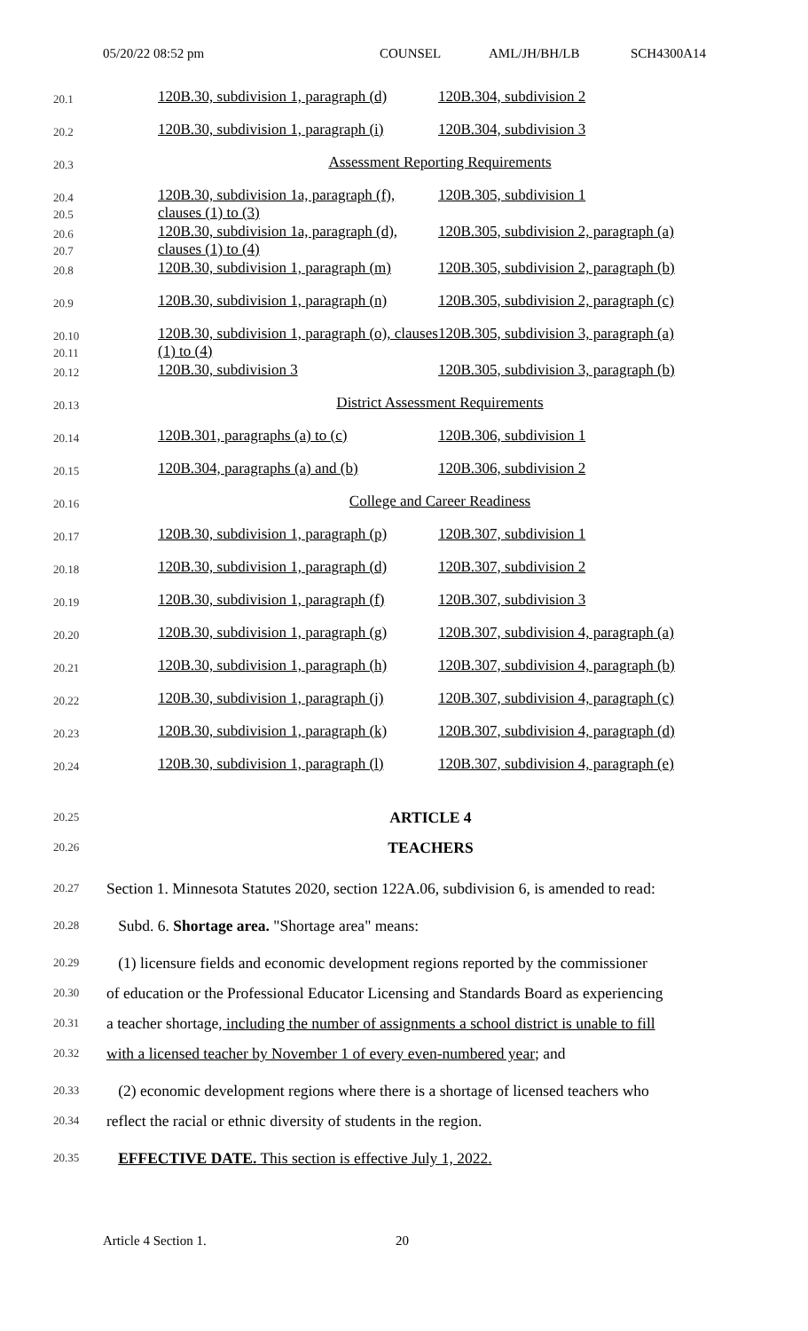05/20/22 08:52 pm COUNSEL AML/JH/BH/LB SCH4300A14
| 20.1 | 120B.30, subdivision 1, paragraph (d) | 120B.304, subdivision 2 |
| 20.2 | 120B.30, subdivision 1, paragraph (i) | 120B.304, subdivision 3 |
| 20.3 | Assessment Reporting Requirements | |
| 20.4 20.5 | 120B.30, subdivision 1a, paragraph (f), clauses (1) to (3) | 120B.305, subdivision 1 |
| 20.6 20.7 | 120B.30, subdivision 1a, paragraph (d), clauses (1) to (4) | 120B.305, subdivision 2, paragraph (a) |
| 20.8 | 120B.30, subdivision 1, paragraph (m) | 120B.305, subdivision 2, paragraph (b) |
| 20.9 | 120B.30, subdivision 1, paragraph (n) | 120B.305, subdivision 2, paragraph (c) |
| 20.10 20.11 | 120B.30, subdivision 1, paragraph (o), clauses (1) to (4) | 120B.305, subdivision 3, paragraph (a) |
| 20.12 | 120B.30, subdivision 3 | 120B.305, subdivision 3, paragraph (b) |
| 20.13 | District Assessment Requirements | |
| 20.14 | 120B.301, paragraphs (a) to (c) | 120B.306, subdivision 1 |
| 20.15 | 120B.304, paragraphs (a) and (b) | 120B.306, subdivision 2 |
| 20.16 | College and Career Readiness | |
| 20.17 | 120B.30, subdivision 1, paragraph (p) | 120B.307, subdivision 1 |
| 20.18 | 120B.30, subdivision 1, paragraph (d) | 120B.307, subdivision 2 |
| 20.19 | 120B.30, subdivision 1, paragraph (f) | 120B.307, subdivision 3 |
| 20.20 | 120B.30, subdivision 1, paragraph (g) | 120B.307, subdivision 4, paragraph (a) |
| 20.21 | 120B.30, subdivision 1, paragraph (h) | 120B.307, subdivision 4, paragraph (b) |
| 20.22 | 120B.30, subdivision 1, paragraph (j) | 120B.307, subdivision 4, paragraph (c) |
| 20.23 | 120B.30, subdivision 1, paragraph (k) | 120B.307, subdivision 4, paragraph (d) |
| 20.24 | 120B.30, subdivision 1, paragraph (l) | 120B.307, subdivision 4, paragraph (e) |
20.25 ARTICLE 4
20.26 TEACHERS
20.27 Section 1. Minnesota Statutes 2020, section 122A.06, subdivision 6, is amended to read:
20.28 Subd. 6. Shortage area. "Shortage area" means:
20.29 (1) licensure fields and economic development regions reported by the commissioner
20.30 of education or the Professional Educator Licensing and Standards Board as experiencing
20.31 a teacher shortage, including the number of assignments a school district is unable to fill
20.32 with a licensed teacher by November 1 of every even-numbered year; and
20.33 (2) economic development regions where there is a shortage of licensed teachers who
20.34 reflect the racial or ethnic diversity of students in the region.
20.35 EFFECTIVE DATE. This section is effective July 1, 2022.
Article 4 Section 1. 20